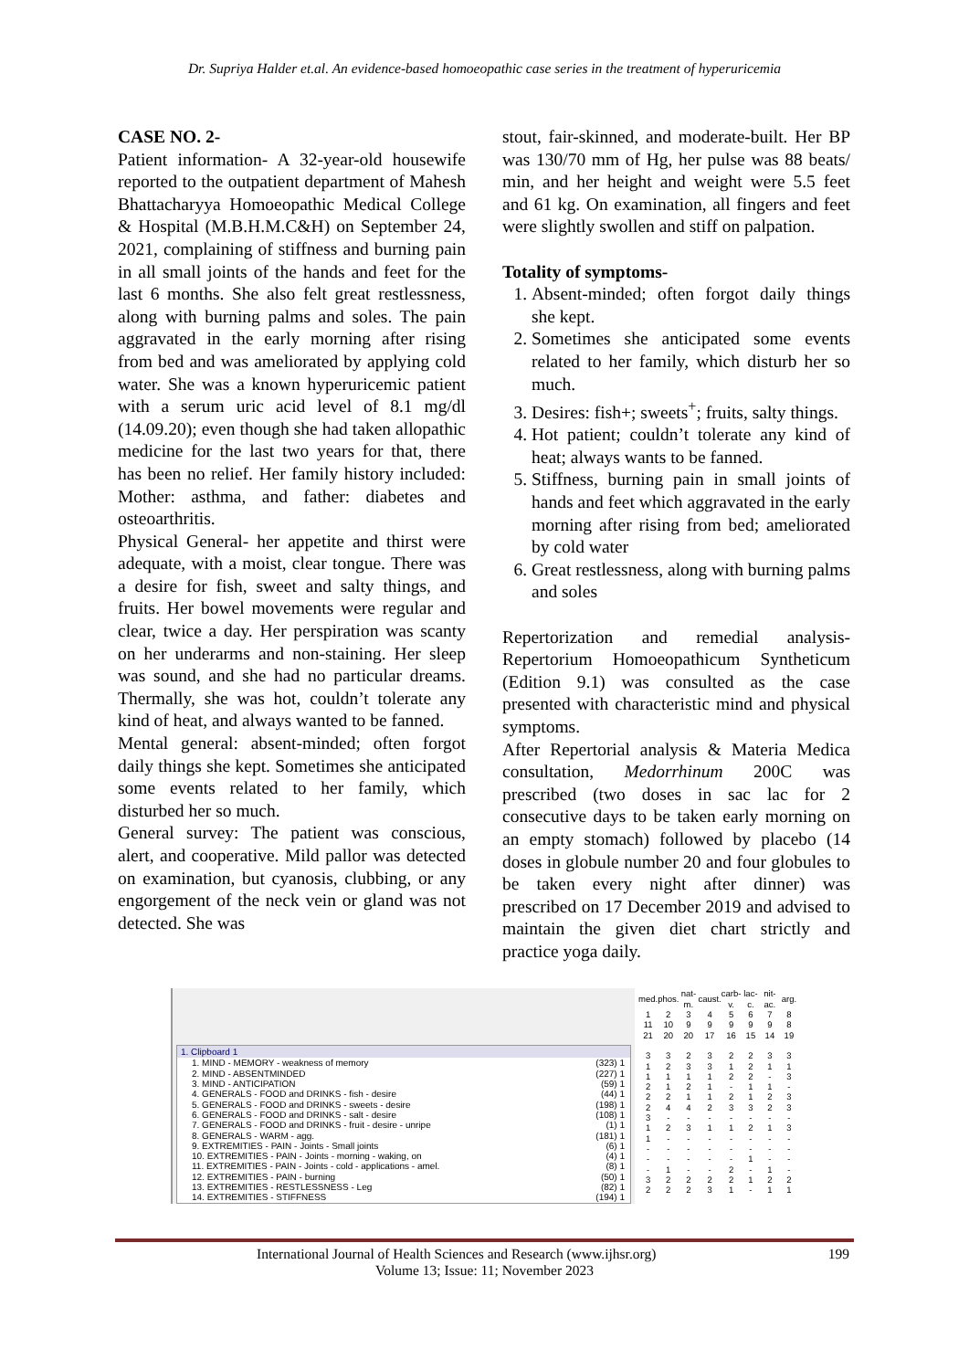Dr. Supriya Halder et.al. An evidence-based homoeopathic case series in the treatment of hyperuricemia
CASE NO. 2-
Patient information- A 32-year-old housewife reported to the outpatient department of Mahesh Bhattacharyya Homoeopathic Medical College & Hospital (M.B.H.M.C&H) on September 24, 2021, complaining of stiffness and burning pain in all small joints of the hands and feet for the last 6 months. She also felt great restlessness, along with burning palms and soles. The pain aggravated in the early morning after rising from bed and was ameliorated by applying cold water. She was a known hyperuricemic patient with a serum uric acid level of 8.1 mg/dl (14.09.20); even though she had taken allopathic medicine for the last two years for that, there has been no relief. Her family history included: Mother: asthma, and father: diabetes and osteoarthritis.
Physical General- her appetite and thirst were adequate, with a moist, clear tongue. There was a desire for fish, sweet and salty things, and fruits. Her bowel movements were regular and clear, twice a day. Her perspiration was scanty on her underarms and non-staining. Her sleep was sound, and she had no particular dreams. Thermally, she was hot, couldn’t tolerate any kind of heat, and always wanted to be fanned.
Mental general: absent-minded; often forgot daily things she kept. Sometimes she anticipated some events related to her family, which disturbed her so much.
General survey: The patient was conscious, alert, and cooperative. Mild pallor was detected on examination, but cyanosis, clubbing, or any engorgement of the neck vein or gland was not detected. She was
stout, fair-skinned, and moderate-built. Her BP was 130/70 mm of Hg, her pulse was 88 beats/ min, and her height and weight were 5.5 feet and 61 kg. On examination, all fingers and feet were slightly swollen and stiff on palpation.
Totality of symptoms-
1. Absent-minded; often forgot daily things she kept.
2. Sometimes she anticipated some events related to her family, which disturb her so much.
3. Desires: fish+; sweets<sup>+</sup>; fruits, salty things.
4. Hot patient; couldn’t tolerate any kind of heat; always wants to be fanned.
5. Stiffness, burning pain in small joints of hands and feet which aggravated in the early morning after rising from bed; ameliorated by cold water
6. Great restlessness, along with burning palms and soles
Repertorization and remedial analysis- Repertorium Homoeopathicum Syntheticum (Edition 9.1) was consulted as the case presented with characteristic mind and physical symptoms.
After Repertorial analysis & Materia Medica consultation, Medorrhinum 200C was prescribed (two doses in sac lac for 2 consecutive days to be taken early morning on an empty stomach) followed by placebo (14 doses in globule number 20 and four globules to be taken every night after dinner) was prescribed on 17 December 2019 and advised to maintain the given diet chart strictly and practice yoga daily.
1. Clipboard 1
1. MIND - MEMORY - weakness of memory (323) 1
2. MIND - ABSENTMINDED (227) 1
3. MIND - ANTICIPATION (59) 1
4. GENERALS - FOOD and DRINKS - fish - desire (44) 1
5. GENERALS - FOOD and DRINKS - sweets - desire (198) 1
6. GENERALS - FOOD and DRINKS - salt - desire (108) 1
7. GENERALS - FOOD and DRINKS - fruit - desire - unripe (1) 1
8. GENERALS - WARM - agg. (181) 1
9. EXTREMITIES - PAIN - Joints - Small joints (6) 1
10. EXTREMITIES - PAIN - Joints - morning - waking, on (4) 1
11. EXTREMITIES - PAIN - Joints - cold - applications - amel. (8) 1
12. EXTREMITIES - PAIN - burning (50) 1
13. EXTREMITIES - RESTLESSNESS - Leg (82) 1
14. EXTREMITIES - STIFFNESS (194) 1
| med. | phos. | nat-m. | caust. | carb-v. | lac-c. | nit-ac. | arg. |
| 1 | 2 | 3 | 4 | 5 | 6 | 7 | 8 |
| 11 | 10 | 9 | 9 | 9 | 9 | 9 | 8 |
| 21 | 20 | 20 | 17 | 16 | 15 | 14 | 19 |
| 3 | 3 | 2 | 3 | 2 | 2 | 3 | 3 |
| 1 | 2 | 3 | 3 | 1 | 2 | 1 | 1 |
| 1 | 1 | 1 | 1 | 2 | 2 | - | 3 |
| 2 | 1 | 2 | 1 | - | 1 | 1 | - |
| 2 | 2 | 1 | 1 | 2 | 1 | 2 | 3 |
| 2 | 4 | 4 | 2 | 3 | 3 | 2 | 3 |
| 3 | - | - | - | - | - | - | - |
| 1 | 2 | 3 | 1 | 1 | 2 | 1 | 3 |
| 1 | - | - | - | - | - | - | - |
| - | - | - | - | - | - | - | - |
| - | - | - | - | - | 1 | - | - |
| - | 1 | - | - | 2 | - | 1 | - |
| 3 | 2 | 2 | 2 | 2 | 1 | 2 | 2 |
| 2 | 2 | 2 | 3 | 1 | - | 1 | 1 |
International Journal of Health Sciences and Research (www.ijhsr.org) 199
Volume 13; Issue: 11; November 2023